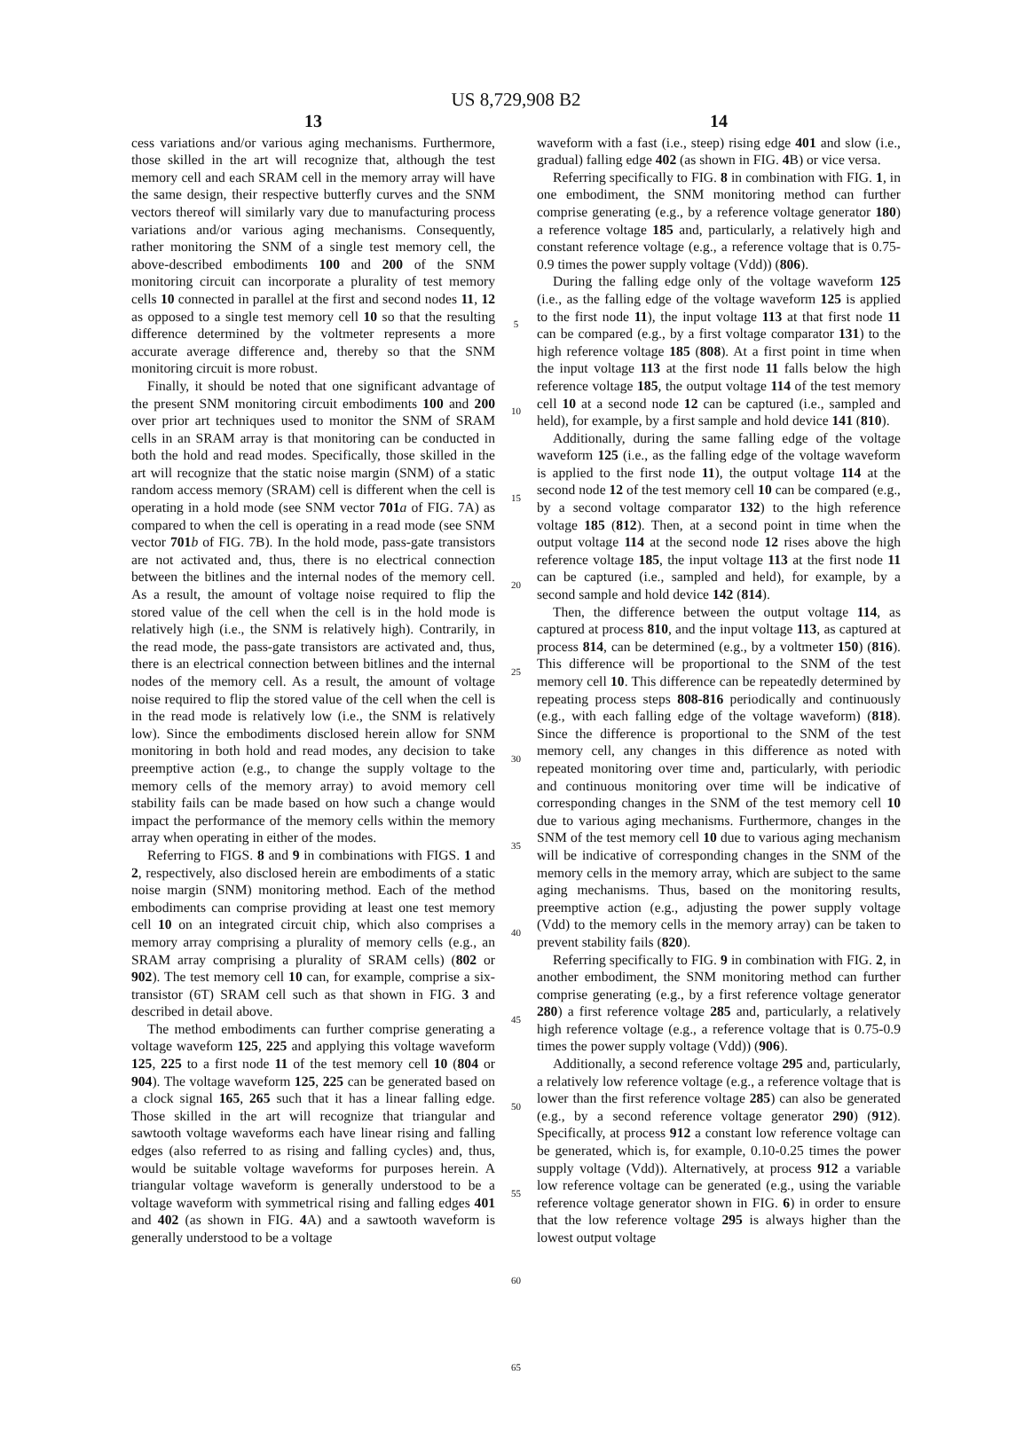US 8,729,908 B2
13
cess variations and/or various aging mechanisms. Furthermore, those skilled in the art will recognize that, although the test memory cell and each SRAM cell in the memory array will have the same design, their respective butterfly curves and the SNM vectors thereof will similarly vary due to manufacturing process variations and/or various aging mechanisms. Consequently, rather monitoring the SNM of a single test memory cell, the above-described embodiments 100 and 200 of the SNM monitoring circuit can incorporate a plurality of test memory cells 10 connected in parallel at the first and second nodes 11, 12 as opposed to a single test memory cell 10 so that the resulting difference determined by the voltmeter represents a more accurate average difference and, thereby so that the SNM monitoring circuit is more robust.
Finally, it should be noted that one significant advantage of the present SNM monitoring circuit embodiments 100 and 200 over prior art techniques used to monitor the SNM of SRAM cells in an SRAM array is that monitoring can be conducted in both the hold and read modes. Specifically, those skilled in the art will recognize that the static noise margin (SNM) of a static random access memory (SRAM) cell is different when the cell is operating in a hold mode (see SNM vector 701 a of FIG. 7A) as compared to when the cell is operating in a read mode (see SNM vector 701 b of FIG. 7B). In the hold mode, pass-gate transistors are not activated and, thus, there is no electrical connection between the bitlines and the internal nodes of the memory cell. As a result, the amount of voltage noise required to flip the stored value of the cell when the cell is in the hold mode is relatively high (i.e., the SNM is relatively high). Contrarily, in the read mode, the pass-gate transistors are activated and, thus, there is an electrical connection between bitlines and the internal nodes of the memory cell. As a result, the amount of voltage noise required to flip the stored value of the cell when the cell is in the read mode is relatively low (i.e., the SNM is relatively low). Since the embodiments disclosed herein allow for SNM monitoring in both hold and read modes, any decision to take preemptive action (e.g., to change the supply voltage to the memory cells of the memory array) to avoid memory cell stability fails can be made based on how such a change would impact the performance of the memory cells within the memory array when operating in either of the modes.
Referring to FIGS. 8 and 9 in combinations with FIGS. 1 and 2, respectively, also disclosed herein are embodiments of a static noise margin (SNM) monitoring method. Each of the method embodiments can comprise providing at least one test memory cell 10 on an integrated circuit chip, which also comprises a memory array comprising a plurality of memory cells (e.g., an SRAM array comprising a plurality of SRAM cells) (802 or 902). The test memory cell 10 can, for example, comprise a six-transistor (6T) SRAM cell such as that shown in FIG. 3 and described in detail above.
The method embodiments can further comprise generating a voltage waveform 125, 225 and applying this voltage waveform 125, 225 to a first node 11 of the test memory cell 10 (804 or 904). The voltage waveform 125, 225 can be generated based on a clock signal 165, 265 such that it has a linear falling edge. Those skilled in the art will recognize that triangular and sawtooth voltage waveforms each have linear rising and falling edges (also referred to as rising and falling cycles) and, thus, would be suitable voltage waveforms for purposes herein. A triangular voltage waveform is generally understood to be a voltage waveform with symmetrical rising and falling edges 401 and 402 (as shown in FIG. 4 A) and a sawtooth waveform is generally understood to be a voltage
5
10
15
20
25
30
35
40
45
50
55
60
65
14
waveform with a fast (i.e., steep) rising edge 401 and slow (i.e., gradual) falling edge 402 (as shown in FIG. 4 B) or vice versa.
Referring specifically to FIG. 8 in combination with FIG. 1, in one embodiment, the SNM monitoring method can further comprise generating (e.g., by a reference voltage generator 180) a reference voltage 185 and, particularly, a relatively high and constant reference voltage (e.g., a reference voltage that is 0.75-0.9 times the power supply voltage (Vdd)) (806).
During the falling edge only of the voltage waveform 125 (i.e., as the falling edge of the voltage waveform 125 is applied to the first node 11), the input voltage 113 at that first node 11 can be compared (e.g., by a first voltage comparator 131) to the high reference voltage 185 (808). At a first point in time when the input voltage 113 at the first node 11 falls below the high reference voltage 185, the output voltage 114 of the test memory cell 10 at a second node 12 can be captured (i.e., sampled and held), for example, by a first sample and hold device 141 (810).
Additionally, during the same falling edge of the voltage waveform 125 (i.e., as the falling edge of the voltage waveform is applied to the first node 11), the output voltage 114 at the second node 12 of the test memory cell 10 can be compared (e.g., by a second voltage comparator 132) to the high reference voltage 185 (812). Then, at a second point in time when the output voltage 114 at the second node 12 rises above the high reference voltage 185, the input voltage 113 at the first node 11 can be captured (i.e., sampled and held), for example, by a second sample and hold device 142 (814).
Then, the difference between the output voltage 114, as captured at process 810, and the input voltage 113, as captured at process 814, can be determined (e.g., by a voltmeter 150) (816). This difference will be proportional to the SNM of the test memory cell 10. This difference can be repeatedly determined by repeating process steps 808-816 periodically and continuously (e.g., with each falling edge of the voltage waveform) (818). Since the difference is proportional to the SNM of the test memory cell, any changes in this difference as noted with repeated monitoring over time and, particularly, with periodic and continuous monitoring over time will be indicative of corresponding changes in the SNM of the test memory cell 10 due to various aging mechanisms. Furthermore, changes in the SNM of the test memory cell 10 due to various aging mechanism will be indicative of corresponding changes in the SNM of the memory cells in the memory array, which are subject to the same aging mechanisms. Thus, based on the monitoring results, preemptive action (e.g., adjusting the power supply voltage (Vdd) to the memory cells in the memory array) can be taken to prevent stability fails (820).
Referring specifically to FIG. 9 in combination with FIG. 2, in another embodiment, the SNM monitoring method can further comprise generating (e.g., by a first reference voltage generator 280) a first reference voltage 285 and, particularly, a relatively high reference voltage (e.g., a reference voltage that is 0.75-0.9 times the power supply voltage (Vdd)) (906).
Additionally, a second reference voltage 295 and, particularly, a relatively low reference voltage (e.g., a reference voltage that is lower than the first reference voltage 285) can also be generated (e.g., by a second reference voltage generator 290) (912). Specifically, at process 912 a constant low reference voltage can be generated, which is, for example, 0.10-0.25 times the power supply voltage (Vdd)). Alternatively, at process 912 a variable low reference voltage can be generated (e.g., using the variable reference voltage generator shown in FIG. 6) in order to ensure that the low reference voltage 295 is always higher than the lowest output voltage